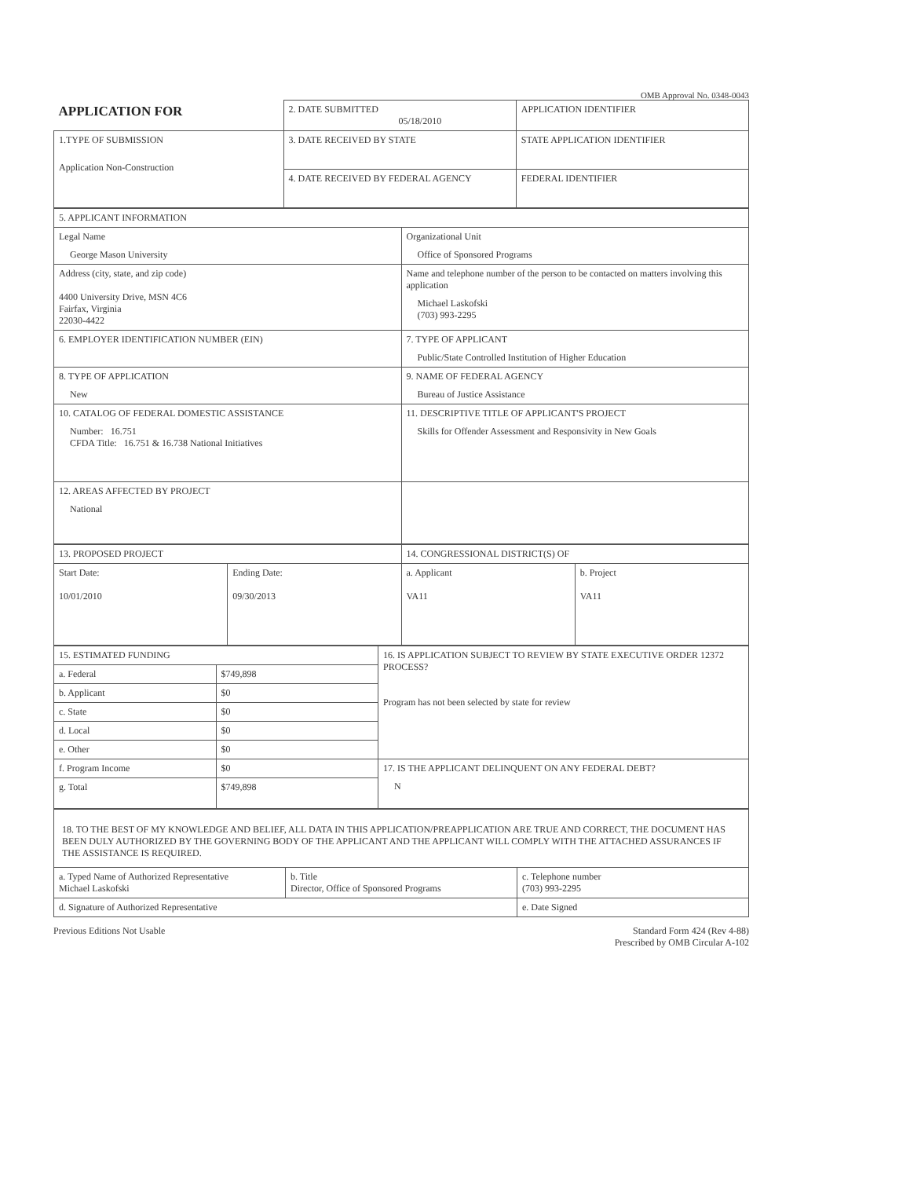OMB Approval No. 0348-0043
| APPLICATION FOR | 2. DATE SUBMITTED 05/18/2010 | APPLICATION IDENTIFIER |
| 1.TYPE OF SUBMISSION Application Non-Construction | 3. DATE RECEIVED BY STATE | STATE APPLICATION IDENTIFIER |
| | 4. DATE RECEIVED BY FEDERAL AGENCY | FEDERAL IDENTIFIER |
| 5. APPLICANT INFORMATION | |
| Legal Name George Mason University | Organizational Unit Office of Sponsored Programs |
| Address (city, state, and zip code) 4400 University Drive, MSN 4C6 Fairfax, Virginia 22030-4422 | Name and telephone number of the person to be contacted on matters involving this application Michael Laskofski (703) 993-2295 |
| 6. EMPLOYER IDENTIFICATION NUMBER (EIN) | 7. TYPE OF APPLICANT Public/State Controlled Institution of Higher Education |
| 8. TYPE OF APPLICATION New | 9. NAME OF FEDERAL AGENCY Bureau of Justice Assistance |
| 10. CATALOG OF FEDERAL DOMESTIC ASSISTANCE Number: 16.751 CFDA Title: 16.751 & 16.738 National Initiatives | 11. DESCRIPTIVE TITLE OF APPLICANT'S PROJECT Skills for Offender Assessment and Responsivity in New Goals |
| 12. AREAS AFFECTED BY PROJECT National | |
| 13. PROPOSED PROJECT | | 14. CONGRESSIONAL DISTRICT(S) OF | |
| Start Date: 10/01/2010 | Ending Date: 09/30/2013 | a. Applicant VA11 | b. Project VA11 |
| 15. ESTIMATED FUNDING | | 16. IS APPLICATION SUBJECT TO REVIEW BY STATE EXECUTIVE ORDER 12372 PROCESS? Program has not been selected by state for review |
| a. Federal | $749,898 | |
| b. Applicant | $0 | |
| c. State | $0 | |
| d. Local | $0 | |
| e. Other | $0 | |
| f. Program Income | $0 | 17. IS THE APPLICANT DELINQUENT ON ANY FEDERAL DEBT? N |
| g. Total | $749,898 | |
| 18. TO THE BEST OF MY KNOWLEDGE AND BELIEF, ALL DATA IN THIS APPLICATION/PREAPPLICATION ARE TRUE AND CORRECT, THE DOCUMENT HAS BEEN DULY AUTHORIZED BY THE GOVERNING BODY OF THE APPLICANT AND THE APPLICANT WILL COMPLY WITH THE ATTACHED ASSURANCES IF THE ASSISTANCE IS REQUIRED. | | |
| a. Typed Name of Authorized Representative Michael Laskofski | b. Title Director, Office of Sponsored Programs | c. Telephone number (703) 993-2295 |
| d. Signature of Authorized Representative | | e. Date Signed |
Previous Editions Not Usable Standard Form 424 (Rev 4-88)
Prescribed by OMB Circular A-102